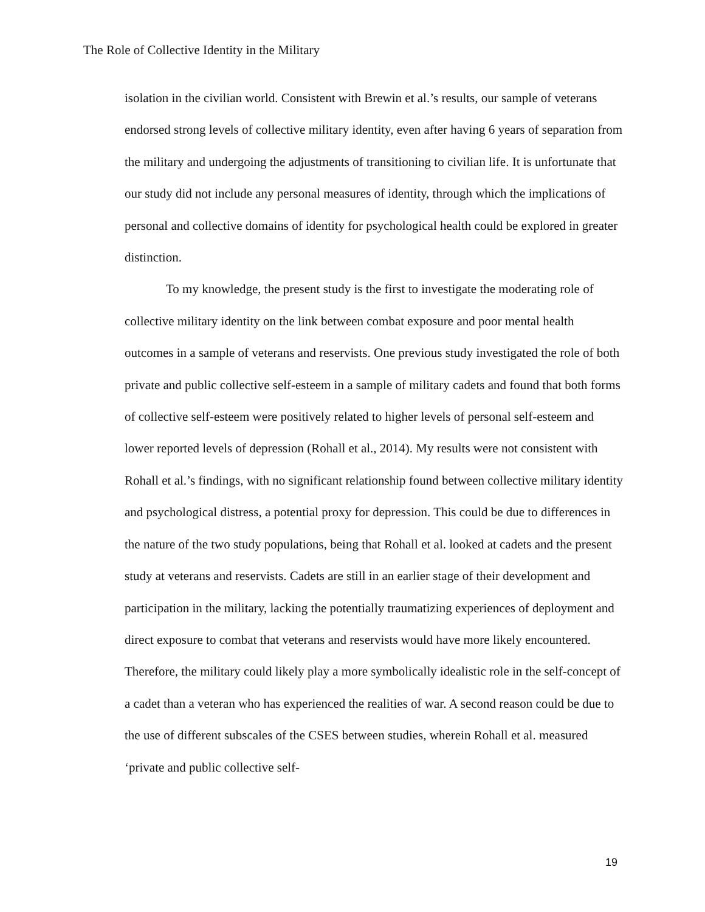The Role of Collective Identity in the Military
isolation in the civilian world. Consistent with Brewin et al.’s results, our sample of veterans endorsed strong levels of collective military identity, even after having 6 years of separation from the military and undergoing the adjustments of transitioning to civilian life. It is unfortunate that our study did not include any personal measures of identity, through which the implications of personal and collective domains of identity for psychological health could be explored in greater distinction.
To my knowledge, the present study is the first to investigate the moderating role of collective military identity on the link between combat exposure and poor mental health outcomes in a sample of veterans and reservists. One previous study investigated the role of both private and public collective self-esteem in a sample of military cadets and found that both forms of collective self-esteem were positively related to higher levels of personal self-esteem and lower reported levels of depression (Rohall et al., 2014). My results were not consistent with Rohall et al.’s findings, with no significant relationship found between collective military identity and psychological distress, a potential proxy for depression. This could be due to differences in the nature of the two study populations, being that Rohall et al. looked at cadets and the present study at veterans and reservists. Cadets are still in an earlier stage of their development and participation in the military, lacking the potentially traumatizing experiences of deployment and direct exposure to combat that veterans and reservists would have more likely encountered. Therefore, the military could likely play a more symbolically idealistic role in the self-concept of a cadet than a veteran who has experienced the realities of war. A second reason could be due to the use of different subscales of the CSES between studies, wherein Rohall et al. measured ‘private and public collective self-
19